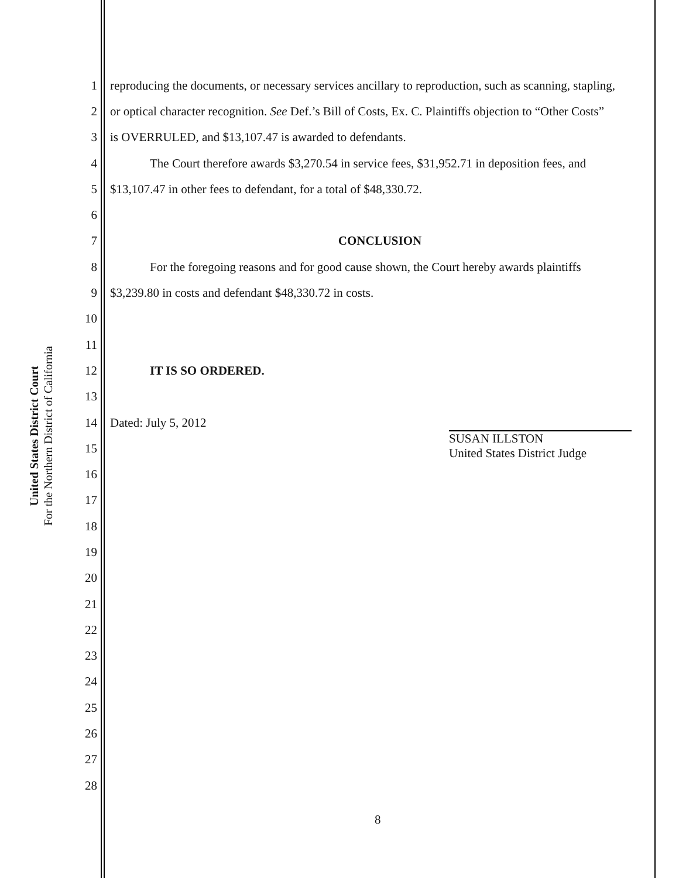United States District Court
For the Northern District of California
1 reproducing the documents, or necessary services ancillary to reproduction, such as scanning, stapling,
2 or optical character recognition. See Def.’s Bill of Costs, Ex. C. Plaintiffs objection to “Other Costs”
3 is OVERRULED, and $13,107.47 is awarded to defendants.
4 The Court therefore awards $3,270.54 in service fees, $31,952.71 in deposition fees, and
5 $13,107.47 in other fees to defendant, for a total of $48,330.72.
6
7 CONCLUSION
8 For the foregoing reasons and for good cause shown, the Court hereby awards plaintiffs
9 $3,239.80 in costs and defendant $48,330.72 in costs.
10
11
12 IT IS SO ORDERED.
13
14 Dated: July 5, 2012
15
16
17
18
19
20
21
22
23
24
25
26
27
28
SUSAN ILLSTON
United States District Judge
8